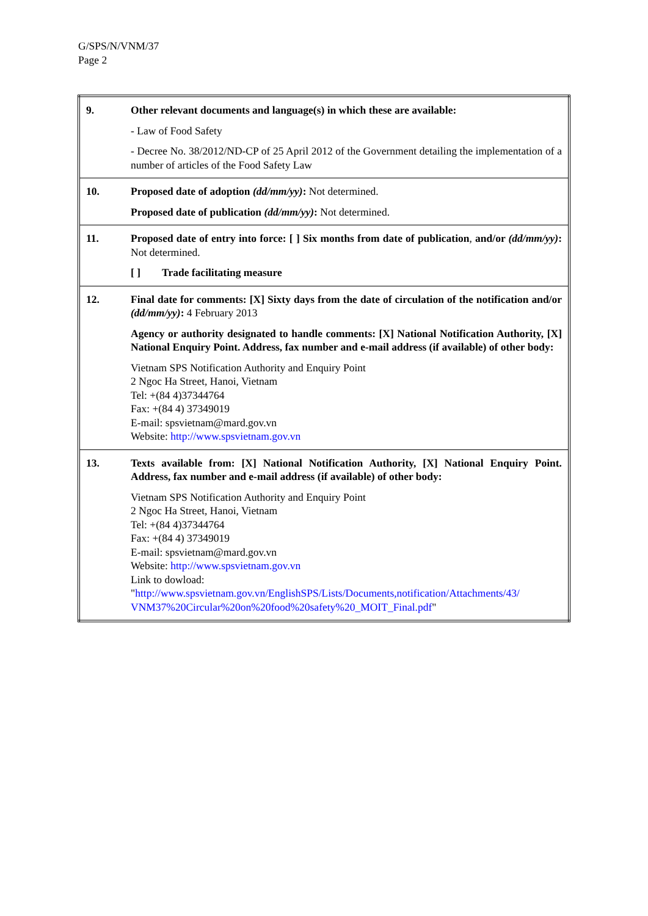G/SPS/N/VNM/37
Page 2
| 9. | Other relevant documents and language(s) in which these are available: - Law of Food Safety - Decree No. 38/2012/ND-CP of 25 April 2012 of the Government detailing the implementation of a number of articles of the Food Safety Law |
| 10. | Proposed date of adoption (dd/mm/yy) : Not determined. Proposed date of publication (dd/mm/yy) : Not determined. |
| 11. | Proposed date of entry into force: [ ] Six months from date of publication , and/or (dd/mm/yy) : Not determined. [ ] Trade facilitating measure |
| 12. | Final date for comments: [X] Sixty days from the date of circulation of the notification and/or (dd/mm/yy) : 4 February 2013 Agency or authority designated to handle comments: [X] National Notification Authority, [X] National Enquiry Point. Address, fax number and e-mail address (if available) of other body: Vietnam SPS Notification Authority and Enquiry Point 2 Ngoc Ha Street, Hanoi, Vietnam Tel: +(84 4)37344764 Fax: +(84 4) 37349019 E-mail: spsvietnam@mard.gov.vn Website: http://www.spsvietnam.gov.vn |
| 13. | Texts available from: [X] National Notification Authority, [X] National Enquiry Point. Address, fax number and e-mail address (if available) of other body: Vietnam SPS Notification Authority and Enquiry Point 2 Ngoc Ha Street, Hanoi, Vietnam Tel: +(84 4)37344764 Fax: +(84 4) 37349019 E-mail: spsvietnam@mard.gov.vn Website: http://www.spsvietnam.gov.vn Link to dowload: " http://www.spsvietnam.gov.vn/EnglishSPS/Lists/Documents,notification/Attachments/43/ VNM37%20Circular%20on%20food%20safety%20_MOIT_Final.pdf " |